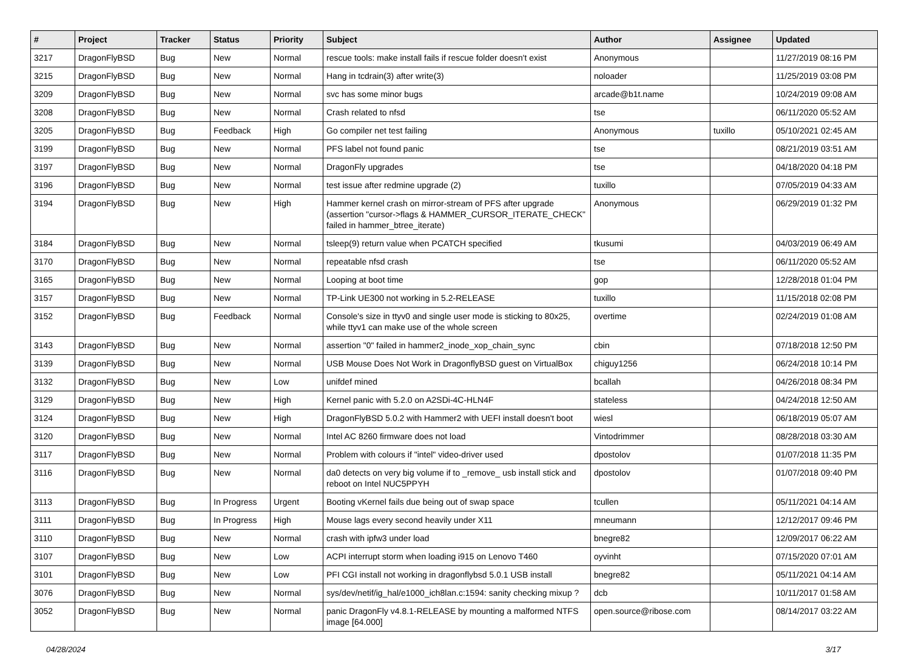| # | Project | Tracker | Status | Priority | Subject | Author | Assignee | Updated |
| --- | --- | --- | --- | --- | --- | --- | --- | --- |
| 3217 | DragonFlyBSD | Bug | New | Normal | rescue tools: make install fails if rescue folder doesn't exist | Anonymous | | 11/27/2019 08:16 PM |
| 3215 | DragonFlyBSD | Bug | New | Normal | Hang in tcdrain(3) after write(3) | noloader | | 11/25/2019 03:08 PM |
| 3209 | DragonFlyBSD | Bug | New | Normal | svc has some minor bugs | arcade@b1t.name | | 10/24/2019 09:08 AM |
| 3208 | DragonFlyBSD | Bug | New | Normal | Crash related to nfsd | tse | | 06/11/2020 05:52 AM |
| 3205 | DragonFlyBSD | Bug | Feedback | High | Go compiler net test failing | Anonymous | tuxillo | 05/10/2021 02:45 AM |
| 3199 | DragonFlyBSD | Bug | New | Normal | PFS label not found panic | tse | | 08/21/2019 03:51 AM |
| 3197 | DragonFlyBSD | Bug | New | Normal | DragonFly upgrades | tse | | 04/18/2020 04:18 PM |
| 3196 | DragonFlyBSD | Bug | New | Normal | test issue after redmine upgrade (2) | tuxillo | | 07/05/2019 04:33 AM |
| 3194 | DragonFlyBSD | Bug | New | High | Hammer kernel crash on mirror-stream of PFS after upgrade (assertion "cursor->flags & HAMMER_CURSOR_ITERATE_CHECK" failed in hammer_btree_iterate) | Anonymous | | 06/29/2019 01:32 PM |
| 3184 | DragonFlyBSD | Bug | New | Normal | tsleep(9) return value when PCATCH specified | tkusumi | | 04/03/2019 06:49 AM |
| 3170 | DragonFlyBSD | Bug | New | Normal | repeatable nfsd crash | tse | | 06/11/2020 05:52 AM |
| 3165 | DragonFlyBSD | Bug | New | Normal | Looping at boot time | gop | | 12/28/2018 01:04 PM |
| 3157 | DragonFlyBSD | Bug | New | Normal | TP-Link UE300 not working in 5.2-RELEASE | tuxillo | | 11/15/2018 02:08 PM |
| 3152 | DragonFlyBSD | Bug | Feedback | Normal | Console's size in ttyv0 and single user mode is sticking to 80x25, while ttyv1 can make use of the whole screen | overtime | | 02/24/2019 01:08 AM |
| 3143 | DragonFlyBSD | Bug | New | Normal | assertion "0" failed in hammer2_inode_xop_chain_sync | cbin | | 07/18/2018 12:50 PM |
| 3139 | DragonFlyBSD | Bug | New | Normal | USB Mouse Does Not Work in DragonflyBSD guest on VirtualBox | chiguy1256 | | 06/24/2018 10:14 PM |
| 3132 | DragonFlyBSD | Bug | New | Low | unifdef mined | bcallah | | 04/26/2018 08:34 PM |
| 3129 | DragonFlyBSD | Bug | New | High | Kernel panic with 5.2.0 on A2SDi-4C-HLN4F | stateless | | 04/24/2018 12:50 AM |
| 3124 | DragonFlyBSD | Bug | New | High | DragonFlyBSD 5.0.2 with Hammer2 with UEFI install doesn't boot | wiesl | | 06/18/2019 05:07 AM |
| 3120 | DragonFlyBSD | Bug | New | Normal | Intel AC 8260 firmware does not load | Vintodrimmer | | 08/28/2018 03:30 AM |
| 3117 | DragonFlyBSD | Bug | New | Normal | Problem with colours if "intel" video-driver used | dpostolov | | 01/07/2018 11:35 PM |
| 3116 | DragonFlyBSD | Bug | New | Normal | da0 detects on very big volume if to _remove_ usb install stick and reboot on Intel NUC5PPYH | dpostolov | | 01/07/2018 09:40 PM |
| 3113 | DragonFlyBSD | Bug | In Progress | Urgent | Booting vKernel fails due being out of swap space | tcullen | | 05/11/2021 04:14 AM |
| 3111 | DragonFlyBSD | Bug | In Progress | High | Mouse lags every second heavily under X11 | mneumann | | 12/12/2017 09:46 PM |
| 3110 | DragonFlyBSD | Bug | New | Normal | crash with ipfw3 under load | bnegre82 | | 12/09/2017 06:22 AM |
| 3107 | DragonFlyBSD | Bug | New | Low | ACPI interrupt storm when loading i915 on Lenovo T460 | oyvinht | | 07/15/2020 07:01 AM |
| 3101 | DragonFlyBSD | Bug | New | Low | PFI CGI install not working in dragonflybsd 5.0.1 USB install | bnegre82 | | 05/11/2021 04:14 AM |
| 3076 | DragonFlyBSD | Bug | New | Normal | sys/dev/netif/ig_hal/e1000_ich8lan.c:1594: sanity checking mixup ? | dcb | | 10/11/2017 01:58 AM |
| 3052 | DragonFlyBSD | Bug | New | Normal | panic DragonFly v4.8.1-RELEASE by mounting a malformed NTFS image [64.000] | open.source@ribose.com | | 08/14/2017 03:22 AM |
04/28/2024 3/17